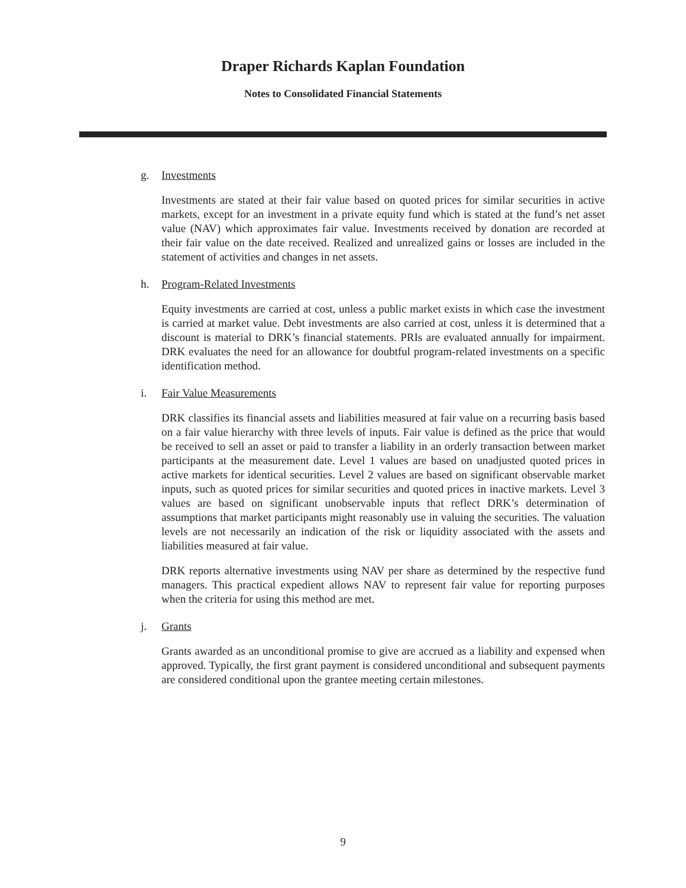Draper Richards Kaplan Foundation
Notes to Consolidated Financial Statements
g. Investments
Investments are stated at their fair value based on quoted prices for similar securities in active markets, except for an investment in a private equity fund which is stated at the fund’s net asset value (NAV) which approximates fair value. Investments received by donation are recorded at their fair value on the date received. Realized and unrealized gains or losses are included in the statement of activities and changes in net assets.
h. Program-Related Investments
Equity investments are carried at cost, unless a public market exists in which case the investment is carried at market value. Debt investments are also carried at cost, unless it is determined that a discount is material to DRK’s financial statements. PRIs are evaluated annually for impairment. DRK evaluates the need for an allowance for doubtful program-related investments on a specific identification method.
i. Fair Value Measurements
DRK classifies its financial assets and liabilities measured at fair value on a recurring basis based on a fair value hierarchy with three levels of inputs. Fair value is defined as the price that would be received to sell an asset or paid to transfer a liability in an orderly transaction between market participants at the measurement date. Level 1 values are based on unadjusted quoted prices in active markets for identical securities. Level 2 values are based on significant observable market inputs, such as quoted prices for similar securities and quoted prices in inactive markets. Level 3 values are based on significant unobservable inputs that reflect DRK’s determination of assumptions that market participants might reasonably use in valuing the securities. The valuation levels are not necessarily an indication of the risk or liquidity associated with the assets and liabilities measured at fair value.
DRK reports alternative investments using NAV per share as determined by the respective fund managers. This practical expedient allows NAV to represent fair value for reporting purposes when the criteria for using this method are met.
j. Grants
Grants awarded as an unconditional promise to give are accrued as a liability and expensed when approved. Typically, the first grant payment is considered unconditional and subsequent payments are considered conditional upon the grantee meeting certain milestones.
9